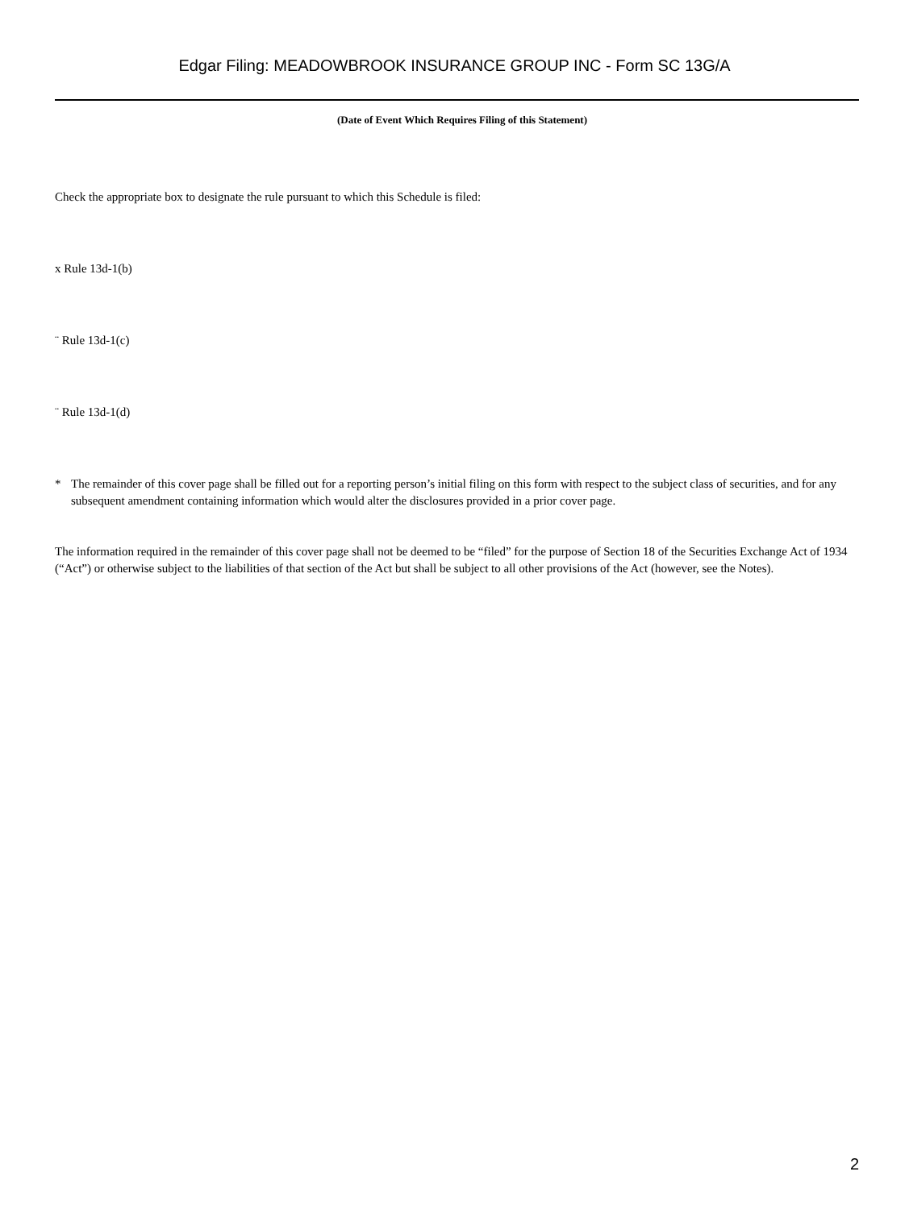Edgar Filing: MEADOWBROOK INSURANCE GROUP INC - Form SC 13G/A
(Date of Event Which Requires Filing of this Statement)
Check the appropriate box to designate the rule pursuant to which this Schedule is filed:
x Rule 13d-1(b)
¨ Rule 13d-1(c)
¨ Rule 13d-1(d)
* The remainder of this cover page shall be filled out for a reporting person’s initial filing on this form with respect to the subject class of securities, and for any subsequent amendment containing information which would alter the disclosures provided in a prior cover page.
The information required in the remainder of this cover page shall not be deemed to be “filed” for the purpose of Section 18 of the Securities Exchange Act of 1934 (“Act”) or otherwise subject to the liabilities of that section of the Act but shall be subject to all other provisions of the Act (however, see the Notes).
2